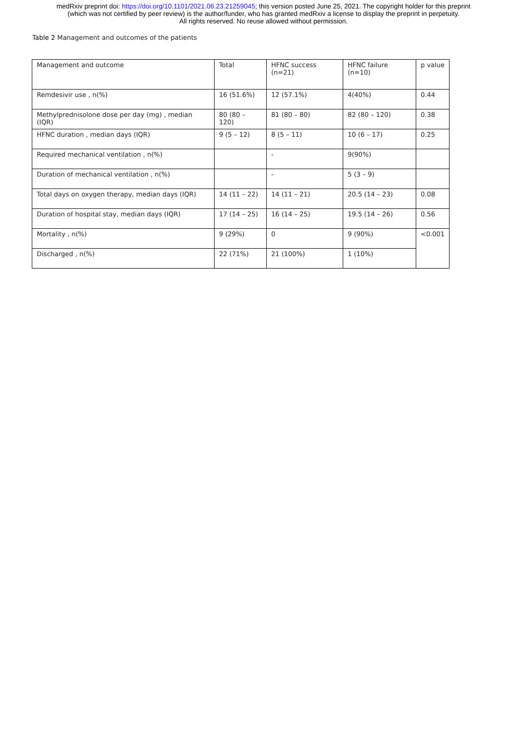medRxiv preprint doi: https://doi.org/10.1101/2021.06.23.21259045; this version posted June 25, 2021. The copyright holder for this preprint
(which was not certified by peer review) is the author/funder, who has granted medRxiv a license to display the preprint in perpetuity.
All rights reserved. No reuse allowed without permission.
Table 2 Management and outcomes of the patients
| Management and outcome | Total | HFNC success (n=21) | HFNC failure (n=10) | p value |
| Remdesivir use , n(%) | 16 (51.6%) | 12 (57.1%) | 4(40%) | 0.44 |
| Methylprednisolone dose per day (mg) , median (IQR) | 80 (80 – 120) | 81 (80 – 80) | 82 (80 – 120) | 0.38 |
| HFNC duration , median days (IQR) | 9 (5 – 12) | 8 (5 – 11) | 10 (6 – 17) | 0.25 |
| Required mechanical ventilation , n(%) | | - | 9(90%) | |
| Duration of mechanical ventilation , n(%) | | - | 5 (3 – 9) | |
| Total days on oxygen therapy, median days (IQR) | 14 (11 – 22) | 14 (11 – 21) | 20.5 (14 – 23) | 0.08 |
| Duration of hospital stay, median days (IQR) | 17 (14 – 25) | 16 (14 – 25) | 19.5 (14 – 26) | 0.56 |
| Mortality , n(%) | 9 (29%) | 0 | 9 (90%) | <0.001 |
| Discharged , n(%) | 22 (71%) | 21 (100%) | 1 (10%) | |